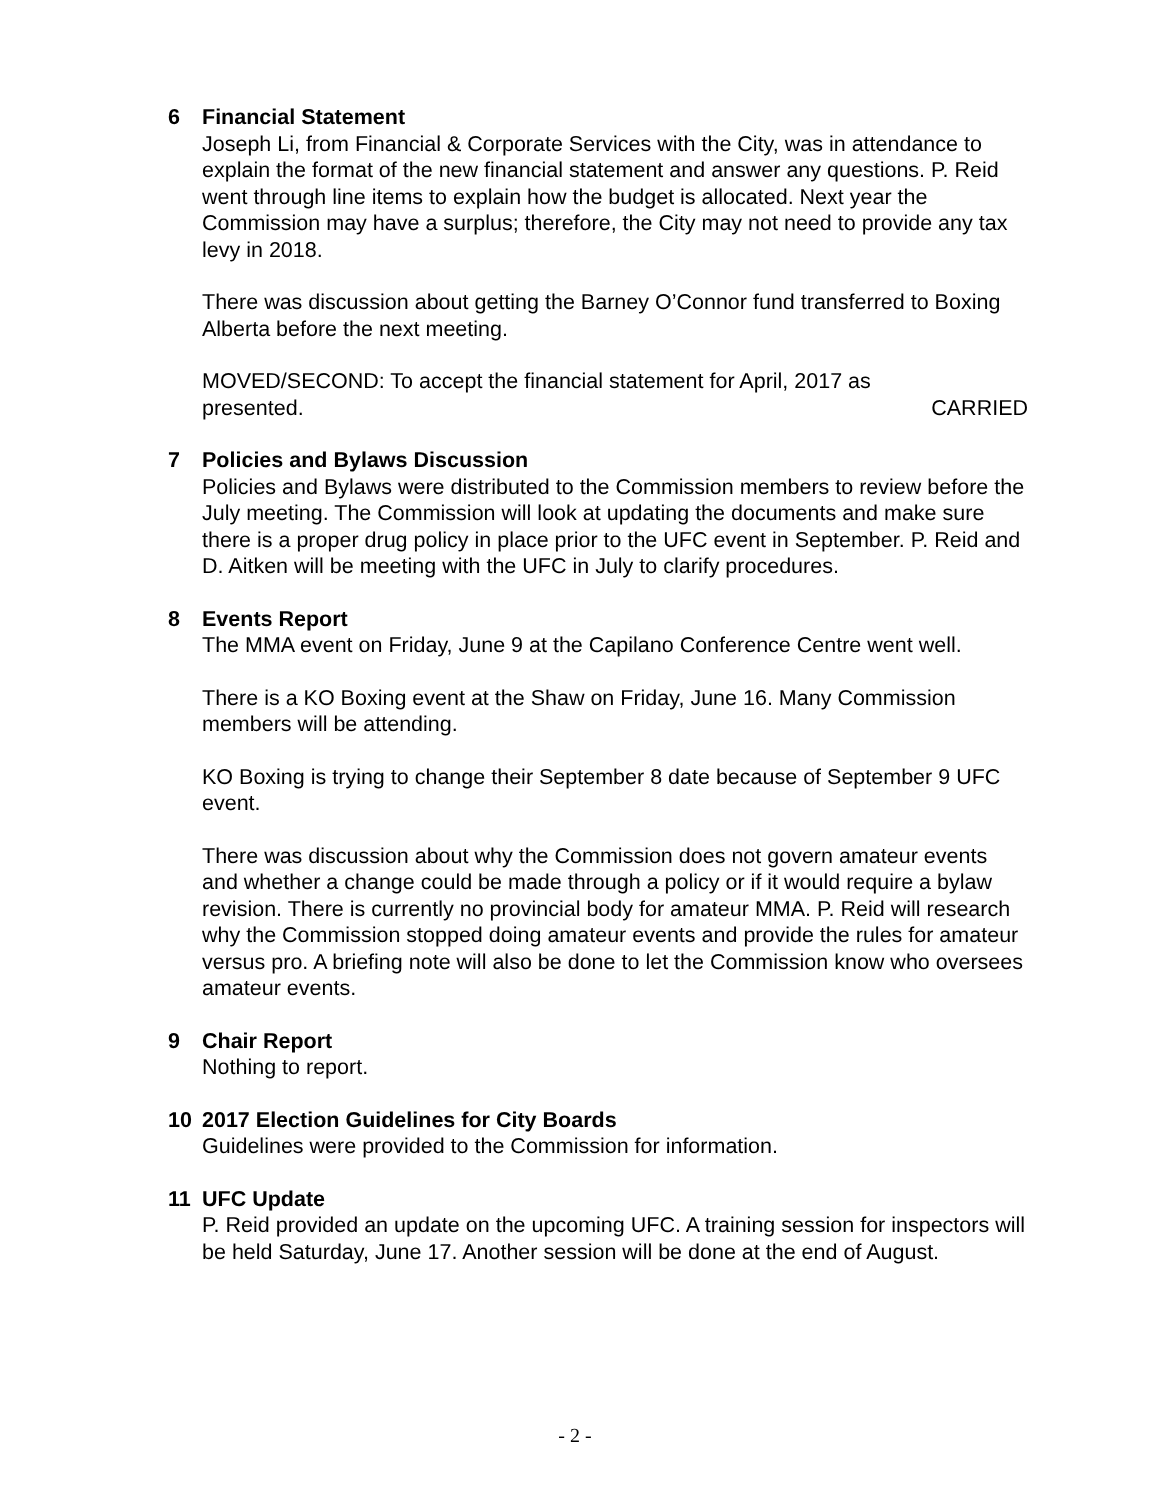6 Financial Statement
Joseph Li, from Financial & Corporate Services with the City, was in attendance to explain the format of the new financial statement and answer any questions. P. Reid went through line items to explain how the budget is allocated. Next year the Commission may have a surplus; therefore, the City may not need to provide any tax levy in 2018.
There was discussion about getting the Barney O’Connor fund transferred to Boxing Alberta before the next meeting.
MOVED/SECOND: To accept the financial statement for April, 2017 as
presented. CARRIED
7 Policies and Bylaws Discussion
Policies and Bylaws were distributed to the Commission members to review before the July meeting. The Commission will look at updating the documents and make sure there is a proper drug policy in place prior to the UFC event in September. P. Reid and D. Aitken will be meeting with the UFC in July to clarify procedures.
8 Events Report
The MMA event on Friday, June 9 at the Capilano Conference Centre went well.
There is a KO Boxing event at the Shaw on Friday, June 16. Many Commission members will be attending.
KO Boxing is trying to change their September 8 date because of September 9 UFC event.
There was discussion about why the Commission does not govern amateur events and whether a change could be made through a policy or if it would require a bylaw revision. There is currently no provincial body for amateur MMA. P. Reid will research why the Commission stopped doing amateur events and provide the rules for amateur versus pro. A briefing note will also be done to let the Commission know who oversees amateur events.
9 Chair Report
Nothing to report.
10 2017 Election Guidelines for City Boards
Guidelines were provided to the Commission for information.
11 UFC Update
P. Reid provided an update on the upcoming UFC. A training session for inspectors will be held Saturday, June 17. Another session will be done at the end of August.
- 2 -